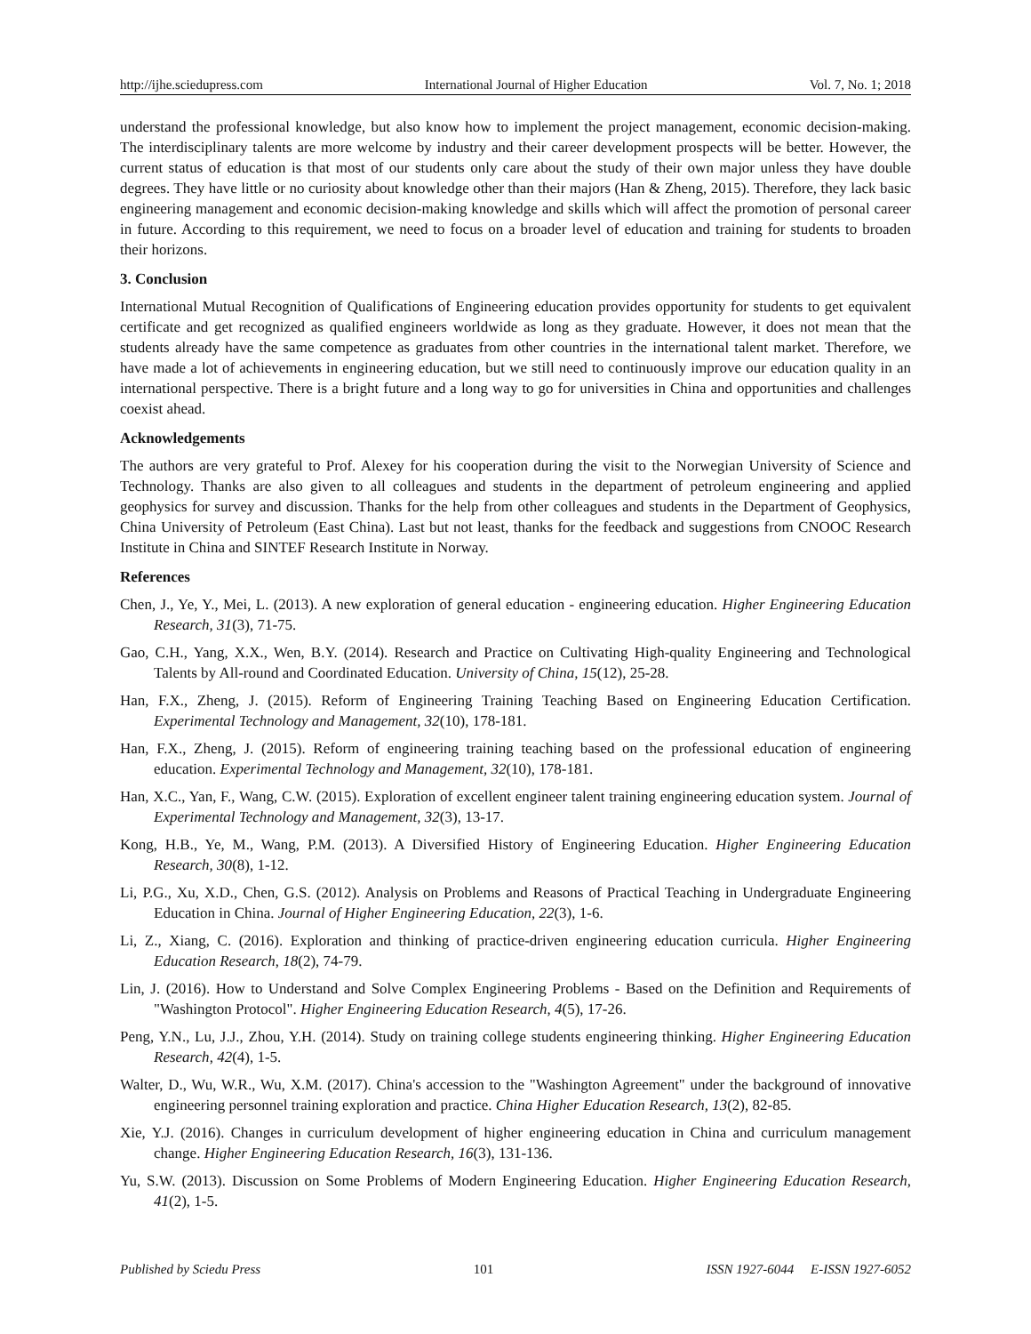http://ijhe.sciedupress.com International Journal of Higher Education Vol. 7, No. 1; 2018
understand the professional knowledge, but also know how to implement the project management, economic decision-making. The interdisciplinary talents are more welcome by industry and their career development prospects will be better. However, the current status of education is that most of our students only care about the study of their own major unless they have double degrees. They have little or no curiosity about knowledge other than their majors (Han & Zheng, 2015). Therefore, they lack basic engineering management and economic decision-making knowledge and skills which will affect the promotion of personal career in future. According to this requirement, we need to focus on a broader level of education and training for students to broaden their horizons.
3. Conclusion
International Mutual Recognition of Qualifications of Engineering education provides opportunity for students to get equivalent certificate and get recognized as qualified engineers worldwide as long as they graduate. However, it does not mean that the students already have the same competence as graduates from other countries in the international talent market. Therefore, we have made a lot of achievements in engineering education, but we still need to continuously improve our education quality in an international perspective. There is a bright future and a long way to go for universities in China and opportunities and challenges coexist ahead.
Acknowledgements
The authors are very grateful to Prof. Alexey for his cooperation during the visit to the Norwegian University of Science and Technology. Thanks are also given to all colleagues and students in the department of petroleum engineering and applied geophysics for survey and discussion. Thanks for the help from other colleagues and students in the Department of Geophysics, China University of Petroleum (East China). Last but not least, thanks for the feedback and suggestions from CNOOC Research Institute in China and SINTEF Research Institute in Norway.
References
Chen, J., Ye, Y., Mei, L. (2013). A new exploration of general education - engineering education. Higher Engineering Education Research, 31(3), 71-75.
Gao, C.H., Yang, X.X., Wen, B.Y. (2014). Research and Practice on Cultivating High-quality Engineering and Technological Talents by All-round and Coordinated Education. University of China, 15(12), 25-28.
Han, F.X., Zheng, J. (2015). Reform of Engineering Training Teaching Based on Engineering Education Certification. Experimental Technology and Management, 32(10), 178-181.
Han, F.X., Zheng, J. (2015). Reform of engineering training teaching based on the professional education of engineering education. Experimental Technology and Management, 32(10), 178-181.
Han, X.C., Yan, F., Wang, C.W. (2015). Exploration of excellent engineer talent training engineering education system. Journal of Experimental Technology and Management, 32(3), 13-17.
Kong, H.B., Ye, M., Wang, P.M. (2013). A Diversified History of Engineering Education. Higher Engineering Education Research, 30(8), 1-12.
Li, P.G., Xu, X.D., Chen, G.S. (2012). Analysis on Problems and Reasons of Practical Teaching in Undergraduate Engineering Education in China. Journal of Higher Engineering Education, 22(3), 1-6.
Li, Z., Xiang, C. (2016). Exploration and thinking of practice-driven engineering education curricula. Higher Engineering Education Research, 18(2), 74-79.
Lin, J. (2016). How to Understand and Solve Complex Engineering Problems - Based on the Definition and Requirements of "Washington Protocol". Higher Engineering Education Research, 4(5), 17-26.
Peng, Y.N., Lu, J.J., Zhou, Y.H. (2014). Study on training college students engineering thinking. Higher Engineering Education Research, 42(4), 1-5.
Walter, D., Wu, W.R., Wu, X.M. (2017). China's accession to the "Washington Agreement" under the background of innovative engineering personnel training exploration and practice. China Higher Education Research, 13(2), 82-85.
Xie, Y.J. (2016). Changes in curriculum development of higher engineering education in China and curriculum management change. Higher Engineering Education Research, 16(3), 131-136.
Yu, S.W. (2013). Discussion on Some Problems of Modern Engineering Education. Higher Engineering Education Research, 41(2), 1-5.
Published by Sciedu Press 101 ISSN 1927-6044 E-ISSN 1927-6052